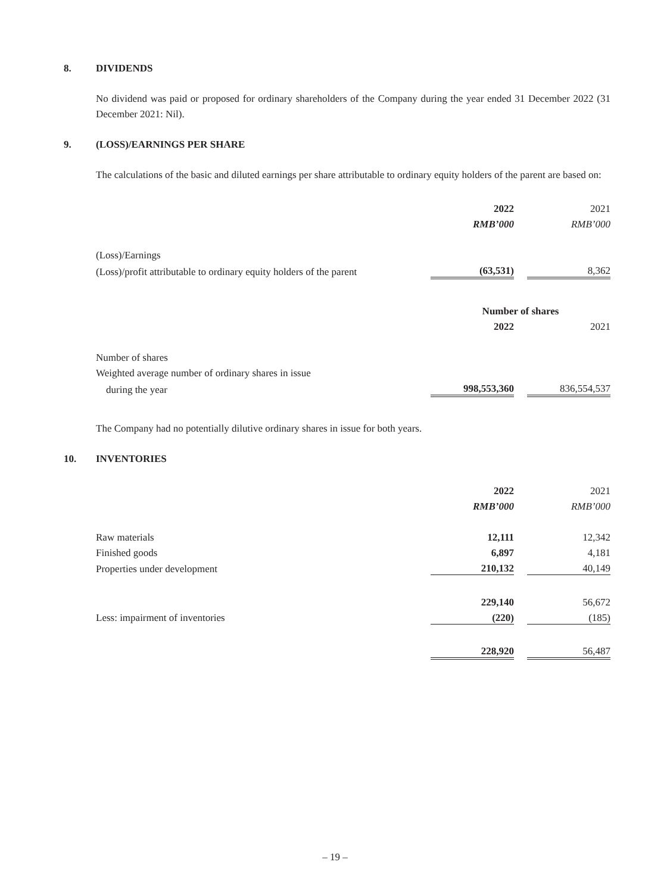8. DIVIDENDS
No dividend was paid or proposed for ordinary shareholders of the Company during the year ended 31 December 2022 (31 December 2021: Nil).
9. (LOSS)/EARNINGS PER SHARE
The calculations of the basic and diluted earnings per share attributable to ordinary equity holders of the parent are based on:
| | 2022 | | 2021 |
| | RMB’000 | | RMB’000 |
| (Loss)/Earnings | | | |
| (Loss)/profit attributable to ordinary equity holders of the parent | (63,531) | | 8,362 |
| | Number of shares | | |
| | 2022 | | 2021 |
| Number of shares | | | |
| Weighted average number of ordinary shares in issue | | | |
| during the year | 998,553,360 | | 836,554,537 |
The Company had no potentially dilutive ordinary shares in issue for both years.
10. INVENTORIES
| | 2022 | | 2021 |
| | RMB’000 | | RMB’000 |
| Raw materials | 12,111 | | 12,342 |
| Finished goods | 6,897 | | 4,181 |
| Properties under development | 210,132 | | 40,149 |
| | 229,140 | | 56,672 |
| Less: impairment of inventories | (220) | | (185) |
| | 228,920 | | 56,487 |
– 19 –